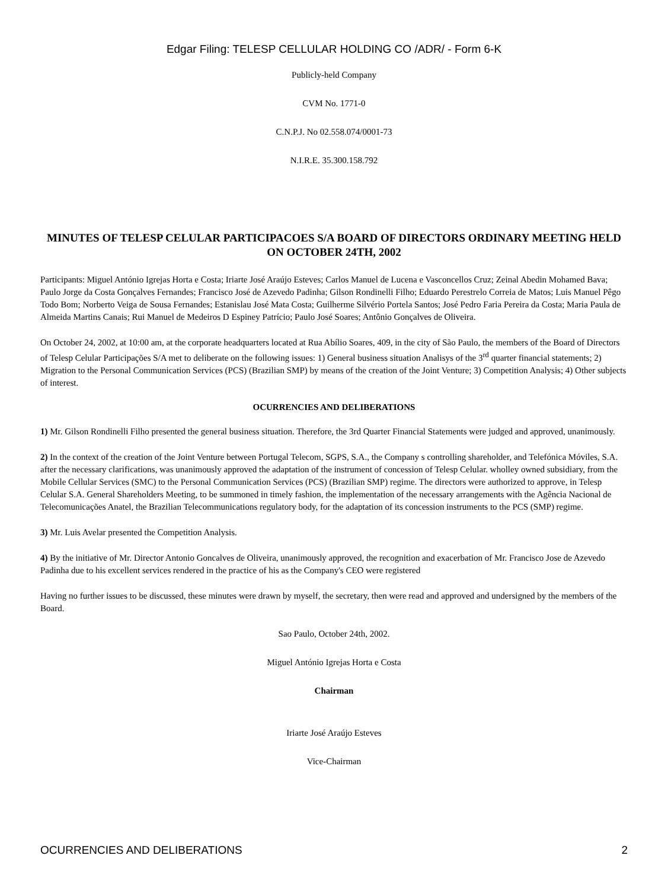Edgar Filing: TELESP CELLULAR HOLDING CO /ADR/ - Form 6-K
Publicly-held Company
CVM No. 1771-0
C.N.P.J. No 02.558.074/0001-73
N.I.R.E. 35.300.158.792
MINUTES OF TELESP CELULAR PARTICIPACOES S/A BOARD OF DIRECTORS ORDINARY MEETING HELD ON OCTOBER 24TH, 2002
Participants: Miguel António Igrejas Horta e Costa; Iriarte José Araújo Esteves; Carlos Manuel de Lucena e Vasconcellos Cruz; Zeinal Abedin Mohamed Bava; Paulo Jorge da Costa Gonçalves Fernandes; Francisco José de Azevedo Padinha; Gilson Rondinelli Filho; Eduardo Perestrelo Correia de Matos; Luis Manuel Pêgo Todo Bom; Norberto Veiga de Sousa Fernandes; Estanislau José Mata Costa; Guilherme Silvério Portela Santos; José Pedro Faria Pereira da Costa; Maria Paula de Almeida Martins Canais; Rui Manuel de Medeiros D Espiney Patrício; Paulo José Soares; Antônio Gonçalves de Oliveira.
On October 24, 2002, at 10:00 am, at the corporate headquarters located at Rua Abílio Soares, 409, in the city of São Paulo, the members of the Board of Directors of Telesp Celular Participações S/A met to deliberate on the following issues: 1) General business situation Analisys of the 3<sup>rd</sup> quarter financial statements; 2) Migration to the Personal Communication Services (PCS) (Brazilian SMP) by means of the creation of the Joint Venture; 3) Competition Analysis; 4) Other subjects of interest.
OCURRENCIES AND DELIBERATIONS
1) Mr. Gilson Rondinelli Filho presented the general business situation. Therefore, the 3rd Quarter Financial Statements were judged and approved, unanimously.
2) In the context of the creation of the Joint Venture between Portugal Telecom, SGPS, S.A., the Company s controlling shareholder, and Telefónica Móviles, S.A. after the necessary clarifications, was unanimously approved the adaptation of the instrument of concession of Telesp Celular. wholley owned subsidiary, from the Mobile Cellular Services (SMC) to the Personal Communication Services (PCS) (Brazilian SMP) regime. The directors were authorized to approve, in Telesp Celular S.A. General Shareholders Meeting, to be summoned in timely fashion, the implementation of the necessary arrangements with the Agência Nacional de Telecomunicações Anatel, the Brazilian Telecommunications regulatory body, for the adaptation of its concession instruments to the PCS (SMP) regime.
3) Mr. Luis Avelar presented the Competition Analysis.
4) By the initiative of Mr. Director Antonio Goncalves de Oliveira, unanimously approved, the recognition and exacerbation of Mr. Francisco Jose de Azevedo Padinha due to his excellent services rendered in the practice of his as the Company's CEO were registered
Having no further issues to be discussed, these minutes were drawn by myself, the secretary, then were read and approved and undersigned by the members of the Board.
Sao Paulo, October 24th, 2002.
Miguel António Igrejas Horta e Costa
Chairman
Iriarte José Araújo Esteves
Vice-Chairman
OCURRENCIES AND DELIBERATIONS 2